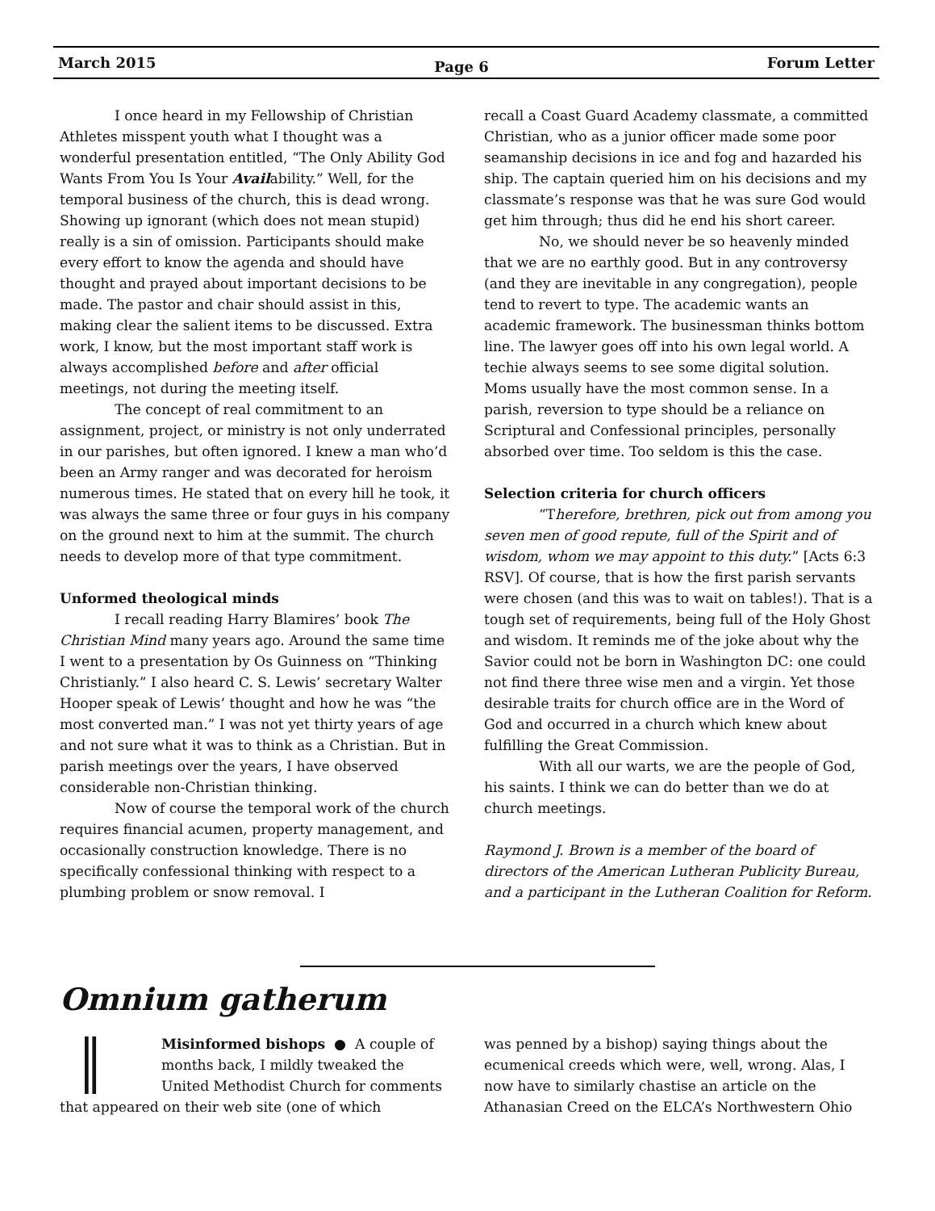March 2015 Page 6 Forum Letter
I once heard in my Fellowship of Christian Athletes misspent youth what I thought was a wonderful presentation entitled, “The Only Ability God Wants From You Is Your Availability.” Well, for the temporal business of the church, this is dead wrong. Showing up ignorant (which does not mean stupid) really is a sin of omission. Participants should make every effort to know the agenda and should have thought and prayed about important decisions to be made. The pastor and chair should assist in this, making clear the salient items to be discussed. Extra work, I know, but the most important staff work is always accomplished before and after official meetings, not during the meeting itself.
The concept of real commitment to an assignment, project, or ministry is not only underrated in our parishes, but often ignored. I knew a man who’d been an Army ranger and was decorated for heroism numerous times. He stated that on every hill he took, it was always the same three or four guys in his company on the ground next to him at the summit. The church needs to develop more of that type commitment.
Unformed theological minds
I recall reading Harry Blamires’ book The Christian Mind many years ago. Around the same time I went to a presentation by Os Guinness on “Thinking Christianly.” I also heard C. S. Lewis’ secretary Walter Hooper speak of Lewis’ thought and how he was “the most converted man.” I was not yet thirty years of age and not sure what it was to think as a Christian. But in parish meetings over the years, I have observed considerable non-Christian thinking.
Now of course the temporal work of the church requires financial acumen, property management, and occasionally construction knowledge. There is no specifically confessional thinking with respect to a plumbing problem or snow removal. I
recall a Coast Guard Academy classmate, a committed Christian, who as a junior officer made some poor seamanship decisions in ice and fog and hazarded his ship. The captain queried him on his decisions and my classmate’s response was that he was sure God would get him through; thus did he end his short career.
No, we should never be so heavenly minded that we are no earthly good. But in any controversy (and they are inevitable in any congregation), people tend to revert to type. The academic wants an academic framework. The businessman thinks bottom line. The lawyer goes off into his own legal world. A techie always seems to see some digital solution. Moms usually have the most common sense. In a parish, reversion to type should be a reliance on Scriptural and Confessional principles, personally absorbed over time. Too seldom is this the case.
Selection criteria for church officers
“Therefore, brethren, pick out from among you seven men of good repute, full of the Spirit and of wisdom, whom we may appoint to this duty.” [Acts 6:3 RSV]. Of course, that is how the first parish servants were chosen (and this was to wait on tables!). That is a tough set of requirements, being full of the Holy Ghost and wisdom. It reminds me of the joke about why the Savior could not be born in Washington DC: one could not find there three wise men and a virgin. Yet those desirable traits for church office are in the Word of God and occurred in a church which knew about fulfilling the Great Commission.
With all our warts, we are the people of God, his saints. I think we can do better than we do at church meetings.
Raymond J. Brown is a member of the board of directors of the American Lutheran Publicity Bureau, and a participant in the Lutheran Coalition for Reform.
Omnium gatherum
║
Misinformed bishops ● A couple of months back, I mildly tweaked the United Methodist Church for comments that appeared on their web site (one of which
was penned by a bishop) saying things about the ecumenical creeds which were, well, wrong. Alas, I now have to similarly chastise an article on the Athanasian Creed on the ELCA’s Northwestern Ohio